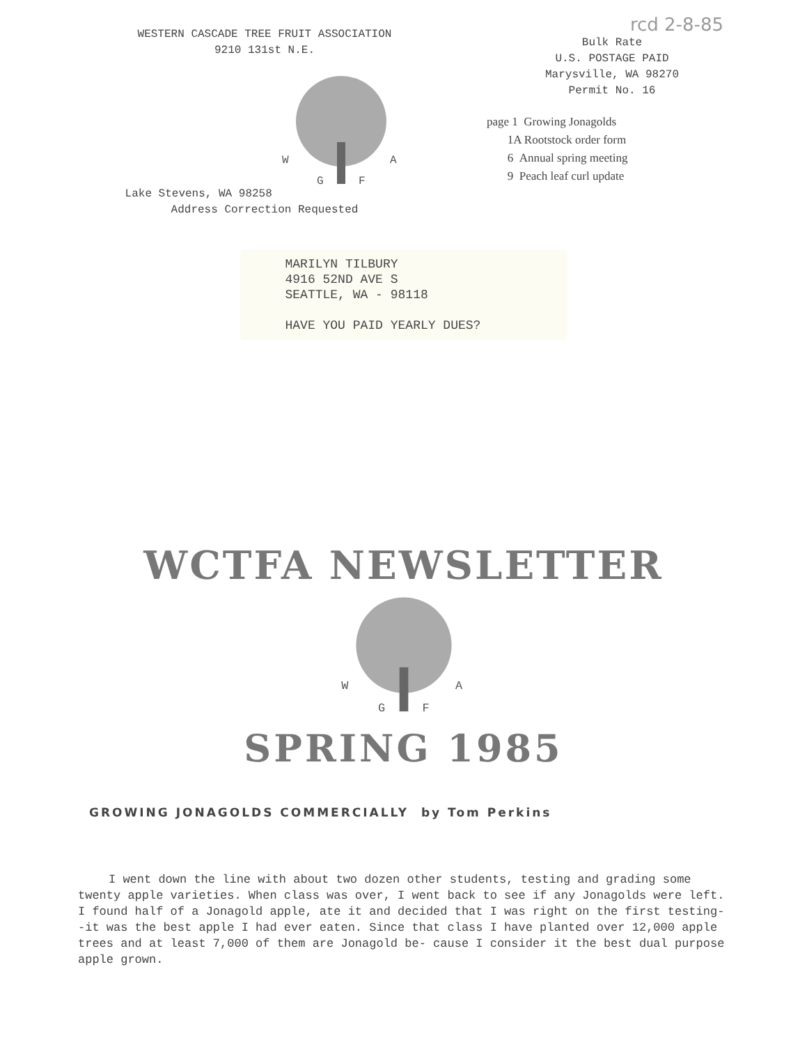WESTERN CASCADE TREE FRUIT ASSOCIATION
9210 131st N.E.
Lake Stevens, WA 98258
W
A
G
F
Address Correction Requested
rcd 2-8-85
Bulk Rate
U.S. POSTAGE PAID
Marysville, WA 98270
Permit No. 16
page 1 Growing Jonagolds
1A Rootstock order form
6 Annual spring meeting
9 Peach leaf curl update
MARILYN TILBURY
4916 52ND AVE S
SEATTLE, WA - 98118
HAVE YOU PAID YEARLY DUES?
WCTFA NEWSLETTER
W
A
G
F
SPRING 1985
GROWING JONAGOLDS COMMERCIALLY by Tom Perkins
I went down the line with about two dozen other students, testing and grading some twenty apple varieties. When class was over, I went back to see if any Jonagolds were left. I found half of a Jonagold apple, ate it and decided that I was right on the first testing--it was the best apple I had ever eaten. Since that class I have planted over 12,000 apple trees and at least 7,000 of them are Jonagold be- cause I consider it the best dual purpose apple grown.